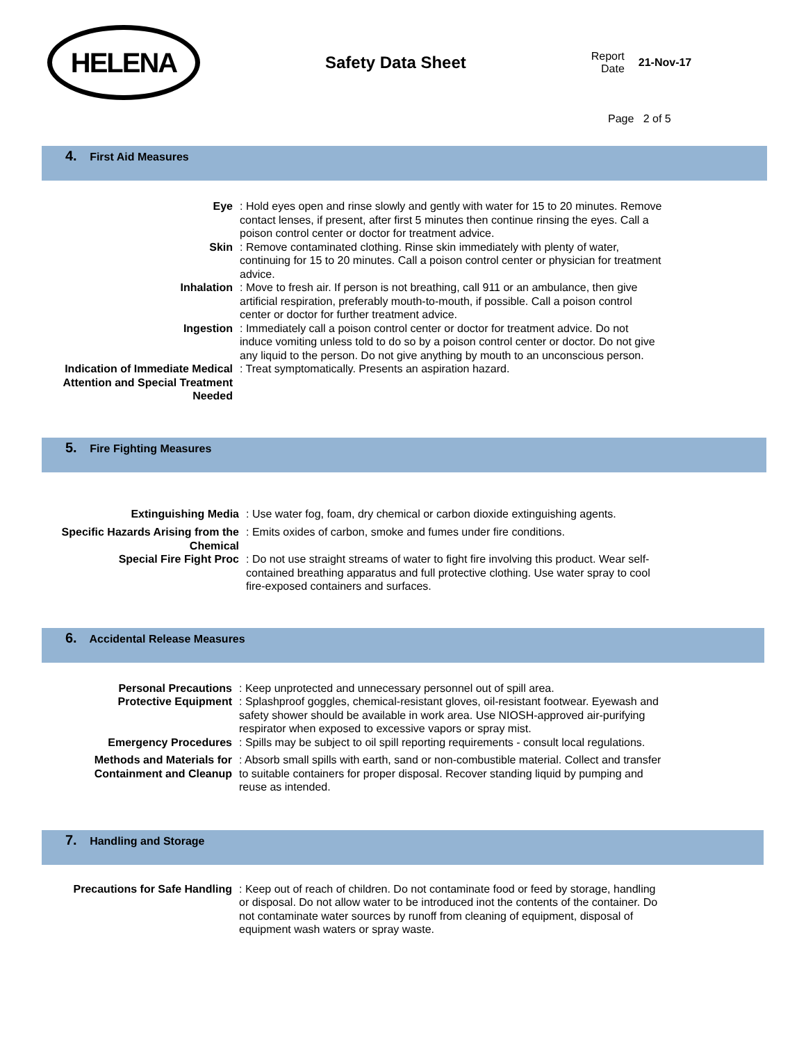HELENA
Safety Data Sheet
Report
Date
21-Nov-17
Page 2 of 5
4. First Aid Measures
| Eye | : Hold eyes open and rinse slowly and gently with water for 15 to 20 minutes. Remove contact lenses, if present, after first 5 minutes then continue rinsing the eyes. Call a poison control center or doctor for treatment advice. |
| Skin | : Remove contaminated clothing. Rinse skin immediately with plenty of water, continuing for 15 to 20 minutes. Call a poison control center or physician for treatment advice. |
| Inhalation | : Move to fresh air. If person is not breathing, call 911 or an ambulance, then give artificial respiration, preferably mouth-to-mouth, if possible. Call a poison control center or doctor for further treatment advice. |
| Ingestion | : Immediately call a poison control center or doctor for treatment advice. Do not induce vomiting unless told to do so by a poison control center or doctor. Do not give any liquid to the person. Do not give anything by mouth to an unconscious person. |
| Indication of Immediate Medical Attention and Special Treatment Needed | : Treat symptomatically. Presents an aspiration hazard. |
5. Fire Fighting Measures
| Extinguishing Media | : Use water fog, foam, dry chemical or carbon dioxide extinguishing agents. |
| Specific Hazards Arising from the Chemical | : Emits oxides of carbon, smoke and fumes under fire conditions. |
| Special Fire Fight Proc | : Do not use straight streams of water to fight fire involving this product. Wear self-contained breathing apparatus and full protective clothing. Use water spray to cool fire-exposed containers and surfaces. |
6. Accidental Release Measures
| Personal Precautions | : Keep unprotected and unnecessary personnel out of spill area. |
| Protective Equipment | : Splashproof goggles, chemical-resistant gloves, oil-resistant footwear. Eyewash and safety shower should be available in work area. Use NIOSH-approved air-purifying respirator when exposed to excessive vapors or spray mist. |
| Emergency Procedures | : Spills may be subject to oil spill reporting requirements - consult local regulations. |
| Methods and Materials for Containment and Cleanup | : Absorb small spills with earth, sand or non-combustible material. Collect and transfer to suitable containers for proper disposal. Recover standing liquid by pumping and reuse as intended. |
7. Handling and Storage
| Precautions for Safe Handling | : Keep out of reach of children. Do not contaminate food or feed by storage, handling or disposal. Do not allow water to be introduced inot the contents of the container. Do not contaminate water sources by runoff from cleaning of equipment, disposal of equipment wash waters or spray waste. |